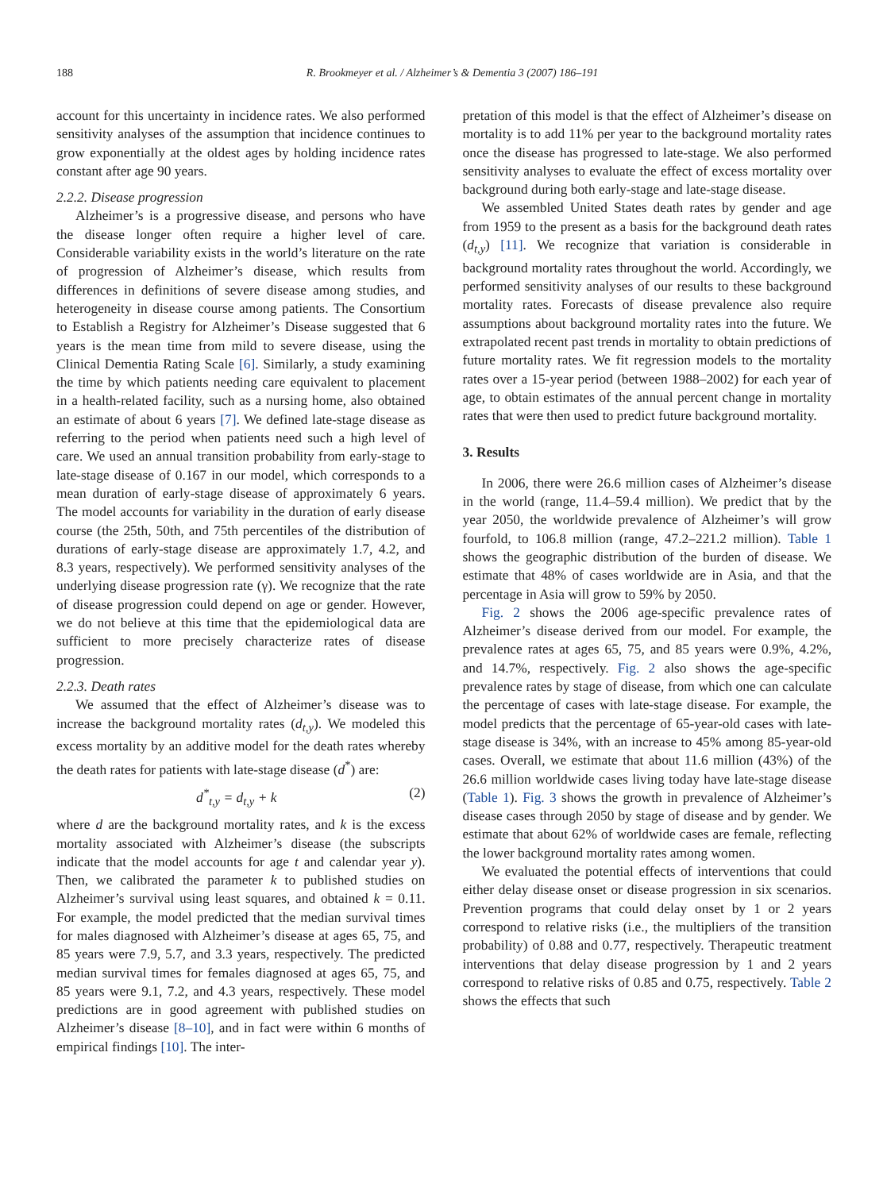188 R. Brookmeyer et al. / Alzheimer’s & Dementia 3 (2007) 186–191
account for this uncertainty in incidence rates. We also performed sensitivity analyses of the assumption that incidence continues to grow exponentially at the oldest ages by holding incidence rates constant after age 90 years.
2.2.2. Disease progression
Alzheimer’s is a progressive disease, and persons who have the disease longer often require a higher level of care. Considerable variability exists in the world’s literature on the rate of progression of Alzheimer’s disease, which results from differences in definitions of severe disease among studies, and heterogeneity in disease course among patients. The Consortium to Establish a Registry for Alzheimer’s Disease suggested that 6 years is the mean time from mild to severe disease, using the Clinical Dementia Rating Scale [6]. Similarly, a study examining the time by which patients needing care equivalent to placement in a health-related facility, such as a nursing home, also obtained an estimate of about 6 years [7]. We defined late-stage disease as referring to the period when patients need such a high level of care. We used an annual transition probability from early-stage to late-stage disease of 0.167 in our model, which corresponds to a mean duration of early-stage disease of approximately 6 years. The model accounts for variability in the duration of early disease course (the 25th, 50th, and 75th percentiles of the distribution of durations of early-stage disease are approximately 1.7, 4.2, and 8.3 years, respectively). We performed sensitivity analyses of the underlying disease progression rate (γ). We recognize that the rate of disease progression could depend on age or gender. However, we do not believe at this time that the epidemiological data are sufficient to more precisely characterize rates of disease progression.
2.2.3. Death rates
We assumed that the effect of Alzheimer’s disease was to increase the background mortality rates (d<sub>t,y</sub>). We modeled this excess mortality by an additive model for the death rates whereby the death rates for patients with late-stage disease (d<sup>*</sup>) are:
d<sup>*</sup><sub>t,y</sub> = d<sub>t,y</sub> + k (2)
where d are the background mortality rates, and k is the excess mortality associated with Alzheimer’s disease (the subscripts indicate that the model accounts for age t and calendar year y). Then, we calibrated the parameter k to published studies on Alzheimer’s survival using least squares, and obtained k = 0.11. For example, the model predicted that the median survival times for males diagnosed with Alzheimer’s disease at ages 65, 75, and 85 years were 7.9, 5.7, and 3.3 years, respectively. The predicted median survival times for females diagnosed at ages 65, 75, and 85 years were 9.1, 7.2, and 4.3 years, respectively. These model predictions are in good agreement with published studies on Alzheimer’s disease [8–10], and in fact were within 6 months of empirical findings [10]. The inter-
pretation of this model is that the effect of Alzheimer’s disease on mortality is to add 11% per year to the background mortality rates once the disease has progressed to late-stage. We also performed sensitivity analyses to evaluate the effect of excess mortality over background during both early-stage and late-stage disease.
We assembled United States death rates by gender and age from 1959 to the present as a basis for the background death rates (d<sub>t,y</sub>) [11]. We recognize that variation is considerable in background mortality rates throughout the world. Accordingly, we performed sensitivity analyses of our results to these background mortality rates. Forecasts of disease prevalence also require assumptions about background mortality rates into the future. We extrapolated recent past trends in mortality to obtain predictions of future mortality rates. We fit regression models to the mortality rates over a 15-year period (between 1988–2002) for each year of age, to obtain estimates of the annual percent change in mortality rates that were then used to predict future background mortality.
3. Results
In 2006, there were 26.6 million cases of Alzheimer’s disease in the world (range, 11.4–59.4 million). We predict that by the year 2050, the worldwide prevalence of Alzheimer’s will grow fourfold, to 106.8 million (range, 47.2–221.2 million). Table 1 shows the geographic distribution of the burden of disease. We estimate that 48% of cases worldwide are in Asia, and that the percentage in Asia will grow to 59% by 2050.
Fig. 2 shows the 2006 age-specific prevalence rates of Alzheimer’s disease derived from our model. For example, the prevalence rates at ages 65, 75, and 85 years were 0.9%, 4.2%, and 14.7%, respectively. Fig. 2 also shows the age-specific prevalence rates by stage of disease, from which one can calculate the percentage of cases with late-stage disease. For example, the model predicts that the percentage of 65-year-old cases with late-stage disease is 34%, with an increase to 45% among 85-year-old cases. Overall, we estimate that about 11.6 million (43%) of the 26.6 million worldwide cases living today have late-stage disease (Table 1). Fig. 3 shows the growth in prevalence of Alzheimer’s disease cases through 2050 by stage of disease and by gender. We estimate that about 62% of worldwide cases are female, reflecting the lower background mortality rates among women.
We evaluated the potential effects of interventions that could either delay disease onset or disease progression in six scenarios. Prevention programs that could delay onset by 1 or 2 years correspond to relative risks (i.e., the multipliers of the transition probability) of 0.88 and 0.77, respectively. Therapeutic treatment interventions that delay disease progression by 1 and 2 years correspond to relative risks of 0.85 and 0.75, respectively. Table 2 shows the effects that such